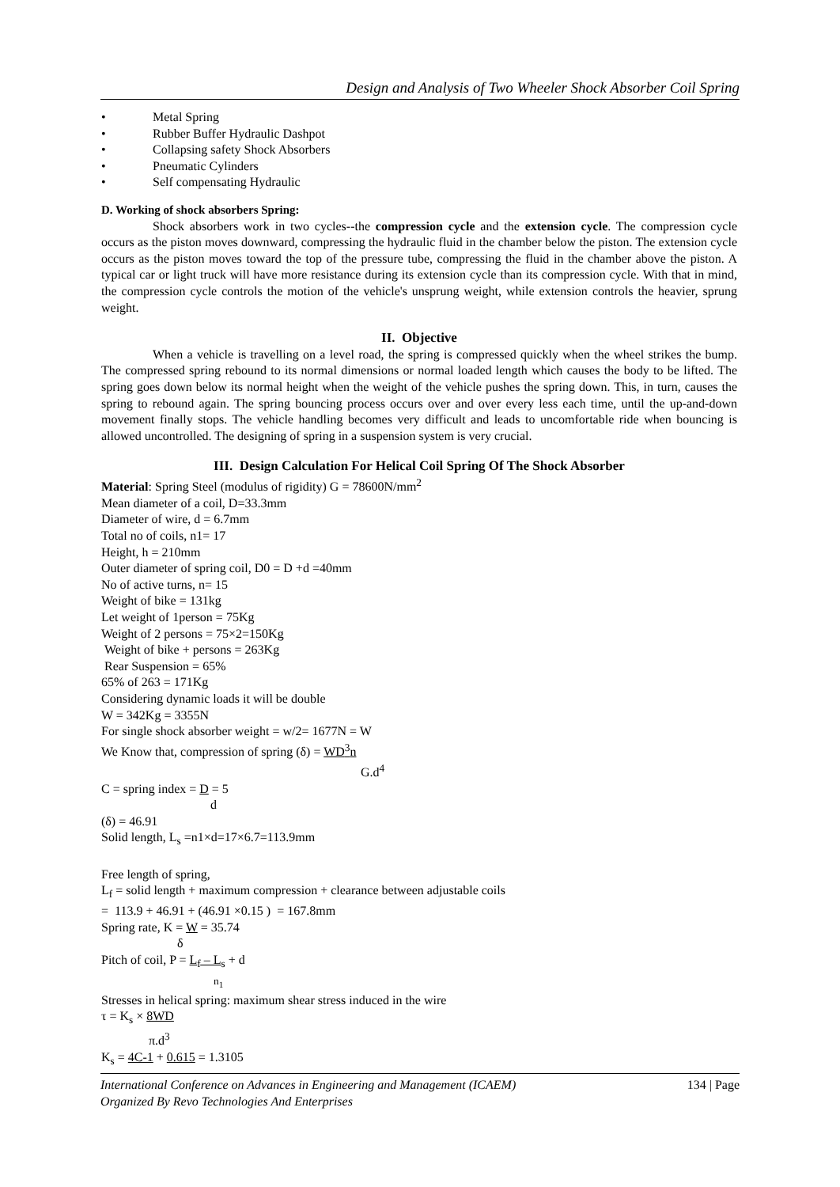Design and Analysis of Two Wheeler Shock Absorber Coil Spring
• Metal Spring
• Rubber Buffer Hydraulic Dashpot
• Collapsing safety Shock Absorbers
• Pneumatic Cylinders
• Self compensating Hydraulic
D. Working of shock absorbers Spring:
Shock absorbers work in two cycles--the compression cycle and the extension cycle. The compression cycle occurs as the piston moves downward, compressing the hydraulic fluid in the chamber below the piston. The extension cycle occurs as the piston moves toward the top of the pressure tube, compressing the fluid in the chamber above the piston. A typical car or light truck will have more resistance during its extension cycle than its compression cycle. With that in mind, the compression cycle controls the motion of the vehicle's unsprung weight, while extension controls the heavier, sprung weight.
II. Objective
When a vehicle is travelling on a level road, the spring is compressed quickly when the wheel strikes the bump. The compressed spring rebound to its normal dimensions or normal loaded length which causes the body to be lifted. The spring goes down below its normal height when the weight of the vehicle pushes the spring down. This, in turn, causes the spring to rebound again. The spring bouncing process occurs over and over every less each time, until the up-and-down movement finally stops. The vehicle handling becomes very difficult and leads to uncomfortable ride when bouncing is allowed uncontrolled. The designing of spring in a suspension system is very crucial.
III. Design Calculation For Helical Coil Spring Of The Shock Absorber
Material: Spring Steel (modulus of rigidity) G = 78600N/mm<sup>2</sup>
Mean diameter of a coil, D=33.3mm
Diameter of wire, d = 6.7mm
Total no of coils, n1= 17
Height, h = 210mm
Outer diameter of spring coil, D0 = D +d =40mm
No of active turns, n= 15
Weight of bike = 131kg
Let weight of 1person = 75Kg
Weight of 2 persons = 75×2=150Kg
Weight of bike + persons = 263Kg
Rear Suspension = 65%
65% of 263 = 171Kg
Considering dynamic loads it will be double
W = 342Kg = 3355N
For single shock absorber weight = w/2= 1677N = W
We Know that, compression of spring (δ) = WD<sup>3</sup>n
G.d<sup>4</sup>
C = spring index = D = 5
d
(δ) = 46.91
Solid length, L<sub>s</sub> =n1×d=17×6.7=113.9mm
Free length of spring,
L<sub>f</sub> = solid length + maximum compression + clearance between adjustable coils
= 113.9 + 46.91 + (46.91 ×0.15 ) = 167.8mm
Spring rate, K = W = 35.74
δ
Pitch of coil, P = L<sub>f</sub> – L<sub>s</sub> + d
n<sub>1</sub>
Stresses in helical spring: maximum shear stress induced in the wire
τ = K<sub>s</sub> × 8WD
π.d<sup>3</sup>
K<sub>s</sub> = 4C-1 + 0.615 = 1.3105
134 | Page International Conference on Advances in Engineering and Management (ICAEM)
Organized By Revo Technologies And Enterprises